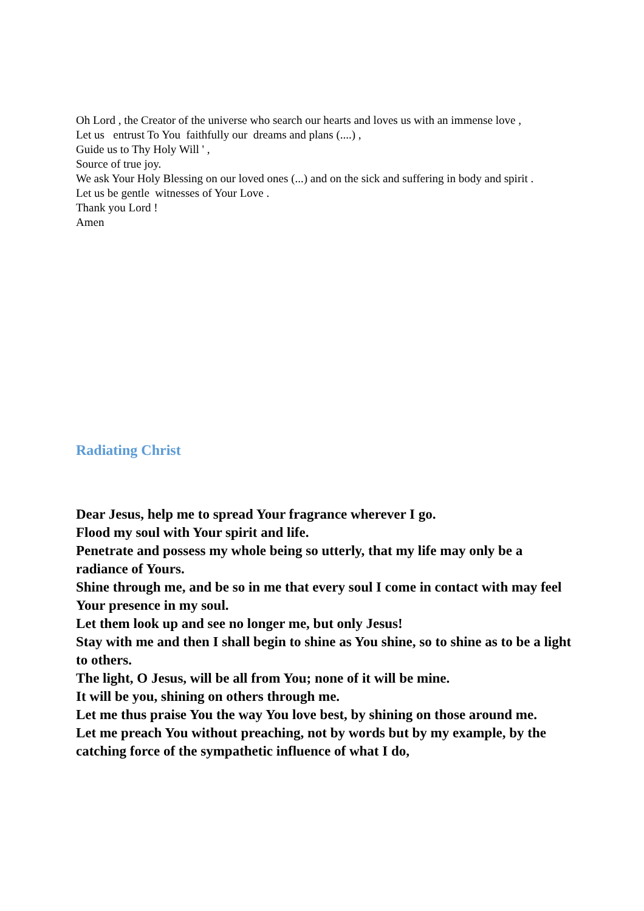Oh Lord , the Creator of the universe who search our hearts and loves us with an immense love ,
Let us entrust To You faithfully our dreams and plans (....) ,
Guide us to Thy Holy Will ' ,
Source of true joy.
We ask Your Holy Blessing on our loved ones (...) and on the sick and suffering in body and spirit .
Let us be gentle witnesses of Your Love .
Thank you Lord !
Amen
Radiating Christ
Dear Jesus, help me to spread Your fragrance wherever I go.
Flood my soul with Your spirit and life.
Penetrate and possess my whole being so utterly, that my life may only be a radiance of Yours.
Shine through me, and be so in me that every soul I come in contact with may feel Your presence in my soul.
Let them look up and see no longer me, but only Jesus!
Stay with me and then I shall begin to shine as You shine, so to shine as to be a light to others.
The light, O Jesus, will be all from You; none of it will be mine.
It will be you, shining on others through me.
Let me thus praise You the way You love best, by shining on those around me.
Let me preach You without preaching, not by words but by my example, by the catching force of the sympathetic influence of what I do,